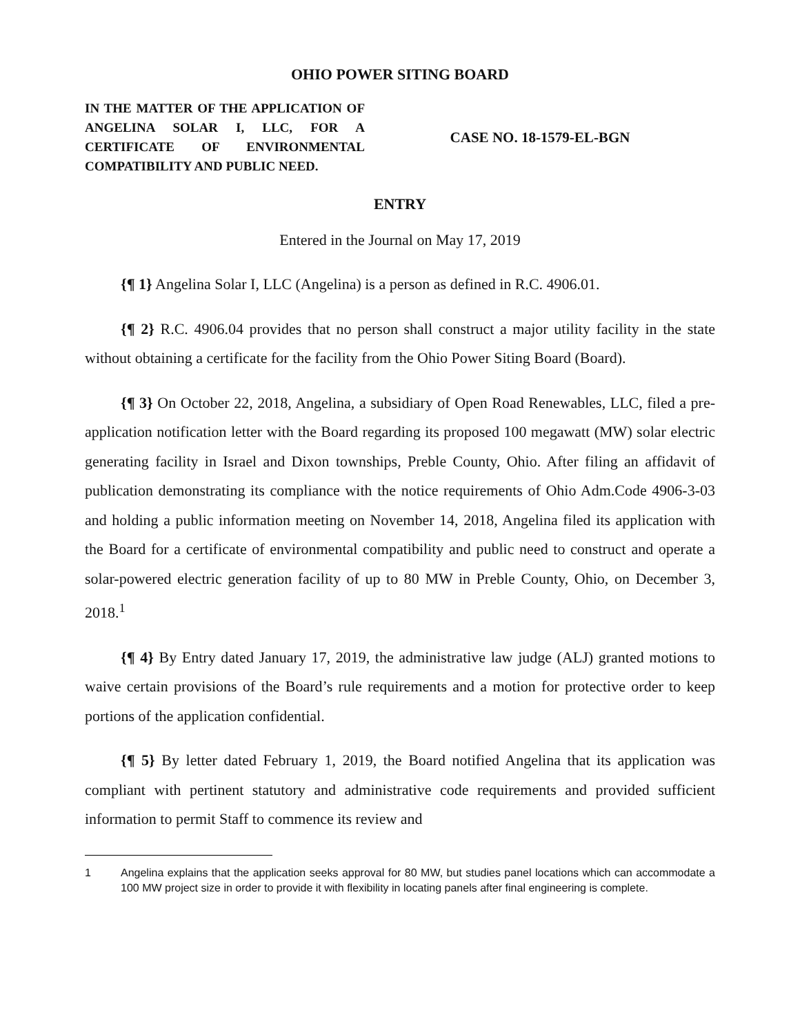OHIO POWER SITING BOARD
IN THE MATTER OF THE APPLICATION OF ANGELINA SOLAR I, LLC, FOR A CERTIFICATE OF ENVIRONMENTAL COMPATIBILITY AND PUBLIC NEED.
CASE NO. 18-1579-EL-BGN
ENTRY
Entered in the Journal on May 17, 2019
{¶ 1} Angelina Solar I, LLC (Angelina) is a person as defined in R.C. 4906.01.
{¶ 2} R.C. 4906.04 provides that no person shall construct a major utility facility in the state without obtaining a certificate for the facility from the Ohio Power Siting Board (Board).
{¶ 3} On October 22, 2018, Angelina, a subsidiary of Open Road Renewables, LLC, filed a pre-application notification letter with the Board regarding its proposed 100 megawatt (MW) solar electric generating facility in Israel and Dixon townships, Preble County, Ohio. After filing an affidavit of publication demonstrating its compliance with the notice requirements of Ohio Adm.Code 4906-3-03 and holding a public information meeting on November 14, 2018, Angelina filed its application with the Board for a certificate of environmental compatibility and public need to construct and operate a solar-powered electric generation facility of up to 80 MW in Preble County, Ohio, on December 3, 2018.<sup>1</sup>
{¶ 4} By Entry dated January 17, 2019, the administrative law judge (ALJ) granted motions to waive certain provisions of the Board’s rule requirements and a motion for protective order to keep portions of the application confidential.
{¶ 5} By letter dated February 1, 2019, the Board notified Angelina that its application was compliant with pertinent statutory and administrative code requirements and provided sufficient information to permit Staff to commence its review and
1 Angelina explains that the application seeks approval for 80 MW, but studies panel locations which can accommodate a 100 MW project size in order to provide it with flexibility in locating panels after final engineering is complete.